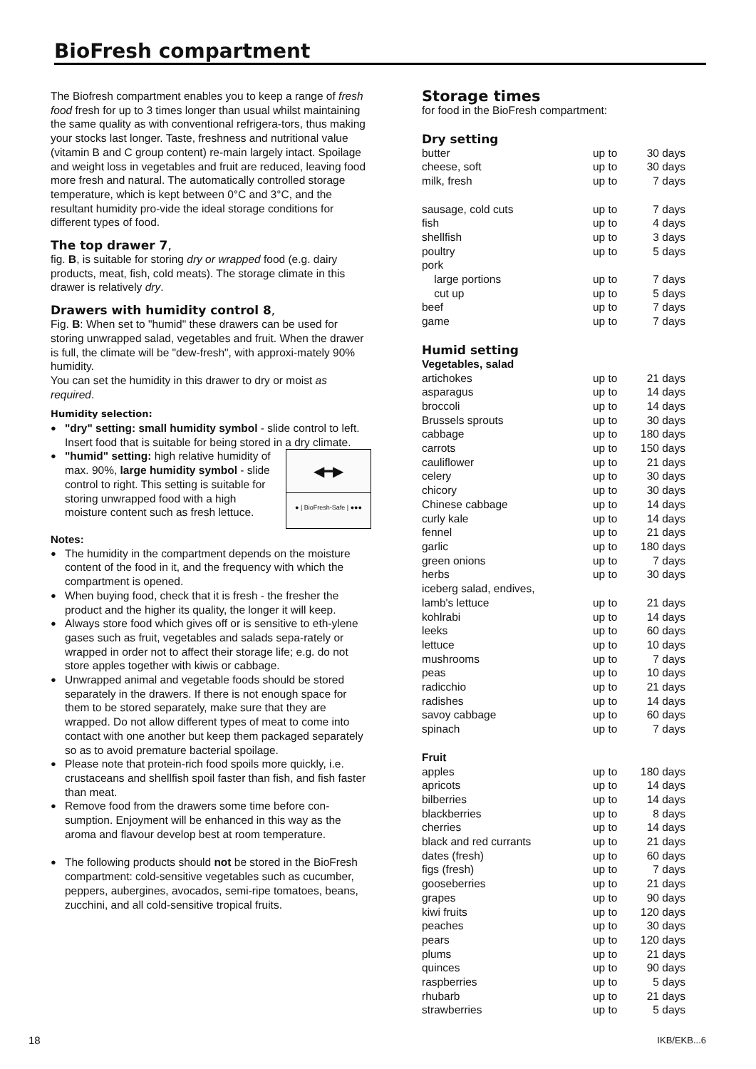BioFresh compartment
The Biofresh compartment enables you to keep a range of fresh food fresh for up to 3 times longer than usual whilst maintaining the same quality as with conventional refrigera-tors, thus making your stocks last longer. Taste, freshness and nutritional value (vitamin B and C group content) re-main largely intact. Spoilage and weight loss in vegetables and fruit are reduced, leaving food more fresh and natural. The automatically controlled storage temperature, which is kept between 0°C and 3°C, and the resultant humidity pro-vide the ideal storage conditions for different types of food.
The top drawer 7,
fig. B, is suitable for storing dry or wrapped food (e.g. dairy products, meat, fish, cold meats). The storage climate in this drawer is relatively dry.
Drawers with humidity control 8,
Fig. B: When set to "humid" these drawers can be used for storing unwrapped salad, vegetables and fruit. When the drawer is full, the climate will be "dew-fresh", with approxi-mately 90% humidity.
You can set the humidity in this drawer to dry or moist as required.
Humidity selection:
● "dry" setting: small humidity symbol - slide control to left. Insert food that is suitable for being stored in a dry climate.
◀━▶
● | BioFresh-Safe | ●●●
● "humid" setting: high relative humidity of max. 90%, large humidity symbol - slide control to right. This setting is suitable for storing unwrapped food with a high moisture content such as fresh lettuce.
Notes:
● The humidity in the compartment depends on the moisture content of the food in it, and the frequency with which the compartment is opened.
● When buying food, check that it is fresh - the fresher the product and the higher its quality, the longer it will keep.
● Always store food which gives off or is sensitive to eth-ylene gases such as fruit, vegetables and salads sepa-rately or wrapped in order not to affect their storage life; e.g. do not store apples together with kiwis or cabbage.
● Unwrapped animal and vegetable foods should be stored separately in the drawers. If there is not enough space for them to be stored separately, make sure that they are wrapped. Do not allow different types of meat to come into contact with one another but keep them packaged separately so as to avoid premature bacterial spoilage.
● Please note that protein-rich food spoils more quickly, i.e. crustaceans and shellfish spoil faster than fish, and fish faster than meat.
● Remove food from the drawers some time before con-sumption. Enjoyment will be enhanced in this way as the aroma and flavour develop best at room temperature.
● The following products should not be stored in the BioFresh compartment: cold-sensitive vegetables such as cucumber, peppers, aubergines, avocados, semi-ripe tomatoes, beans, zucchini, and all cold-sensitive tropical fruits.
Storage times
for food in the BioFresh compartment:
Dry setting
| butter | up to | 30 days |
| cheese, soft | up to | 30 days |
| milk, fresh | up to | 7 days |
| sausage, cold cuts | up to | 7 days |
| fish | up to | 4 days |
| shellfish | up to | 3 days |
| poultry | up to | 5 days |
| pork | | |
| large portions | up to | 7 days |
| cut up | up to | 5 days |
| beef | up to | 7 days |
| game | up to | 7 days |
Humid setting
Vegetables, salad
| artichokes | up to | 21 days |
| asparagus | up to | 14 days |
| broccoli | up to | 14 days |
| Brussels sprouts | up to | 30 days |
| cabbage | up to | 180 days |
| carrots | up to | 150 days |
| cauliflower | up to | 21 days |
| celery | up to | 30 days |
| chicory | up to | 30 days |
| Chinese cabbage | up to | 14 days |
| curly kale | up to | 14 days |
| fennel | up to | 21 days |
| garlic | up to | 180 days |
| green onions | up to | 7 days |
| herbs | up to | 30 days |
| iceberg salad, endives, | | |
| lamb's lettuce | up to | 21 days |
| kohlrabi | up to | 14 days |
| leeks | up to | 60 days |
| lettuce | up to | 10 days |
| mushrooms | up to | 7 days |
| peas | up to | 10 days |
| radicchio | up to | 21 days |
| radishes | up to | 14 days |
| savoy cabbage | up to | 60 days |
| spinach | up to | 7 days |
Fruit
| apples | up to | 180 days |
| apricots | up to | 14 days |
| bilberries | up to | 14 days |
| blackberries | up to | 8 days |
| cherries | up to | 14 days |
| black and red currants | up to | 21 days |
| dates (fresh) | up to | 60 days |
| figs (fresh) | up to | 7 days |
| gooseberries | up to | 21 days |
| grapes | up to | 90 days |
| kiwi fruits | up to | 120 days |
| peaches | up to | 30 days |
| pears | up to | 120 days |
| plums | up to | 21 days |
| quinces | up to | 90 days |
| raspberries | up to | 5 days |
| rhubarb | up to | 21 days |
| strawberries | up to | 5 days |
18 IKB/EKB...6